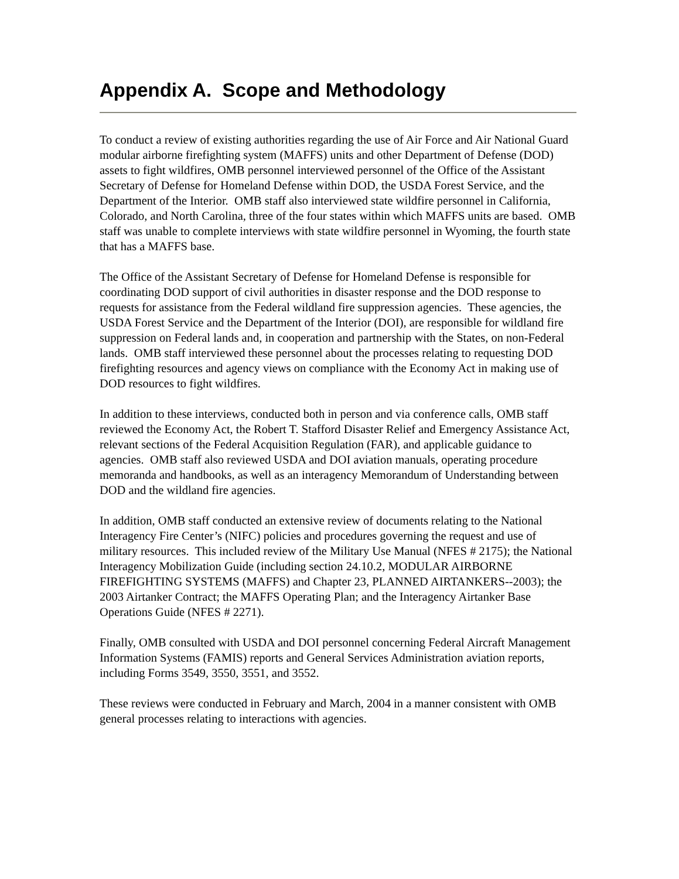Appendix A. Scope and Methodology
To conduct a review of existing authorities regarding the use of Air Force and Air National Guard modular airborne firefighting system (MAFFS) units and other Department of Defense (DOD) assets to fight wildfires, OMB personnel interviewed personnel of the Office of the Assistant Secretary of Defense for Homeland Defense within DOD, the USDA Forest Service, and the Department of the Interior. OMB staff also interviewed state wildfire personnel in California, Colorado, and North Carolina, three of the four states within which MAFFS units are based. OMB staff was unable to complete interviews with state wildfire personnel in Wyoming, the fourth state that has a MAFFS base.
The Office of the Assistant Secretary of Defense for Homeland Defense is responsible for coordinating DOD support of civil authorities in disaster response and the DOD response to requests for assistance from the Federal wildland fire suppression agencies. These agencies, the USDA Forest Service and the Department of the Interior (DOI), are responsible for wildland fire suppression on Federal lands and, in cooperation and partnership with the States, on non-Federal lands. OMB staff interviewed these personnel about the processes relating to requesting DOD firefighting resources and agency views on compliance with the Economy Act in making use of DOD resources to fight wildfires.
In addition to these interviews, conducted both in person and via conference calls, OMB staff reviewed the Economy Act, the Robert T. Stafford Disaster Relief and Emergency Assistance Act, relevant sections of the Federal Acquisition Regulation (FAR), and applicable guidance to agencies. OMB staff also reviewed USDA and DOI aviation manuals, operating procedure memoranda and handbooks, as well as an interagency Memorandum of Understanding between DOD and the wildland fire agencies.
In addition, OMB staff conducted an extensive review of documents relating to the National Interagency Fire Center’s (NIFC) policies and procedures governing the request and use of military resources. This included review of the Military Use Manual (NFES # 2175); the National Interagency Mobilization Guide (including section 24.10.2, MODULAR AIRBORNE FIREFIGHTING SYSTEMS (MAFFS) and Chapter 23, PLANNED AIRTANKERS--2003); the 2003 Airtanker Contract; the MAFFS Operating Plan; and the Interagency Airtanker Base Operations Guide (NFES # 2271).
Finally, OMB consulted with USDA and DOI personnel concerning Federal Aircraft Management Information Systems (FAMIS) reports and General Services Administration aviation reports, including Forms 3549, 3550, 3551, and 3552.
These reviews were conducted in February and March, 2004 in a manner consistent with OMB general processes relating to interactions with agencies.